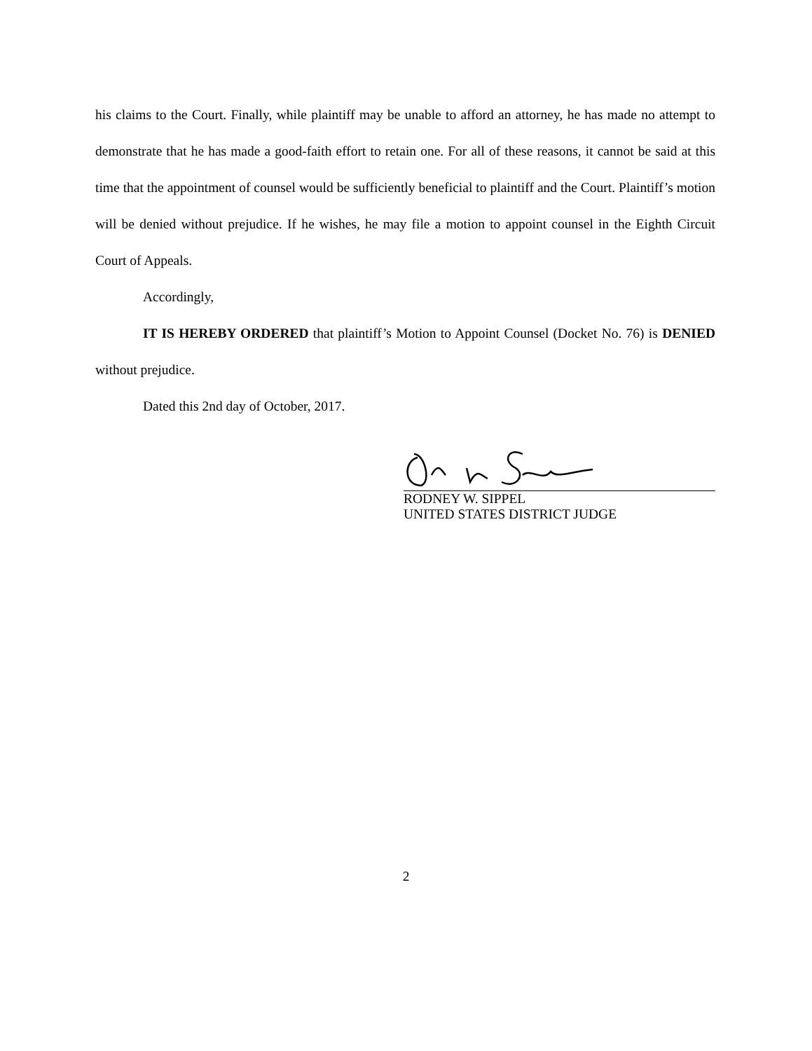his claims to the Court. Finally, while plaintiff may be unable to afford an attorney, he has made no attempt to demonstrate that he has made a good-faith effort to retain one. For all of these reasons, it cannot be said at this time that the appointment of counsel would be sufficiently beneficial to plaintiff and the Court. Plaintiff’s motion will be denied without prejudice. If he wishes, he may file a motion to appoint counsel in the Eighth Circuit Court of Appeals.
Accordingly,
IT IS HEREBY ORDERED that plaintiff’s Motion to Appoint Counsel (Docket No. 76) is DENIED without prejudice.
Dated this 2nd day of October, 2017.
RODNEY W. SIPPEL
UNITED STATES DISTRICT JUDGE
2